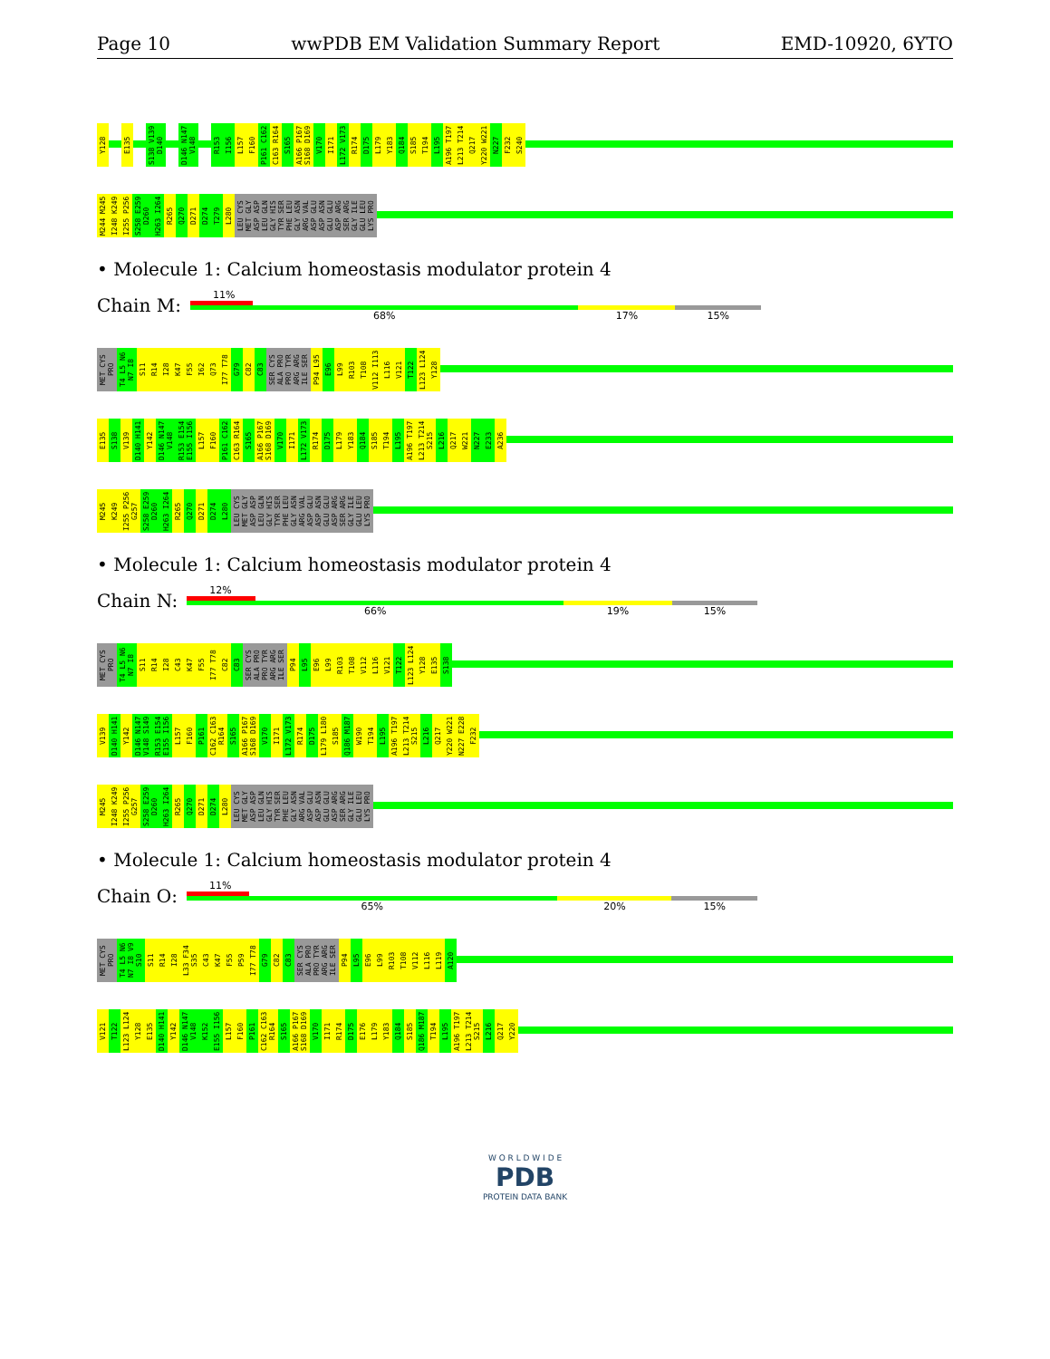Page 10 wwPDB EM Validation Summary Report EMD-10920, 6YTO
Y128 E135 S138 V139 D140 D146 N147 V148 R153 I156 L157 F160 P161 C162 C163 R164 S165 A166 P167 S168 D169 V170 I171 L172 V173 R174 D175 L179 Y183 Q184 S185 T194 L195 A196 T197 L213 T214 Q217 Y220 W221 N227 F232 S240
M244 M245 I248 K249 I255 P256 S258 E259 D260 H263 I264 R265 Q270 D271 D274 T279 L280 LEU CYS MET GLY ASP ASP LEU GLN GLY HIS TYR SER PHE LEU GLY ASN ARG VAL ASP GLU ASP ASN GLU GLU ASP ARG SER ARG GLY ILE GLU LEU LYS PRO
• Molecule 1: Calcium homeostasis modulator protein 4
Chain M:
11%
68% 17% 15%
MET CYS PRO T4 L5 N6 N7 I8 S11 R14 I28 K47 F55 I62 Q73 I77 T78 G79 C82 C83 SER CYS ALA PRO PRO TYR ARG ARG ILE SER P94 L95 E96 L99 R103 T108 V112 I113 L116 V121 T122 L123 L124 Y128
E135 S138 V139 D140 H141 Y142 D146 N147 V148 R153 E154 E155 I156 L157 F160 P161 C162 C163 R164 S165 A166 P167 S168 D169 V170 I171 L172 V173 R174 D175 L179 Y183 Q184 S185 T194 L195 A196 T197 L213 T214 S215 L216 Q217 W221 N227 E233 A236
M245 K249 I255 P256 G257 S258 E259 D260 H263 I264 R265 Q270 D271 D274 L280 LEU CYS MET GLY ASP ASP LEU GLN GLY HIS TYR SER PHE LEU GLY ASN ARG VAL ASP GLU ASP ASN GLU GLU ASP ARG SER ARG GLY ILE GLU LEU LYS PRO
• Molecule 1: Calcium homeostasis modulator protein 4
Chain N:
12%
66% 19% 15%
MET CYS PRO T4 L5 N6 N7 I8 S11 R14 I28 C43 K47 F55 I77 T78 C82 C83 SER CYS ALA PRO PRO TYR ARG ARG ILE SER P94 L95 E96 L99 R103 T108 V112 L116 V121 T122 L123 L124 Y128 E135 S138
V139 D140 H141 Y142 D146 N147 V148 S149 R153 E154 E155 I156 L157 F160 P161 C162 C163 R164 S165 A166 P167 S168 D169 V170 I171 L172 V173 R174 D175 L179 L180 S185 Q186 M187 W190 T194 L195 A196 T197 L213 T214 S215 L216 Q217 Y220 W221 N227 E228 F232
M245 I248 K249 I255 P256 G257 S258 E259 D260 H263 I264 R265 Q270 D271 D274 L280 LEU CYS MET GLY ASP ASP LEU GLN GLY HIS TYR SER PHE LEU GLY ASN ARG VAL ASP GLU ASP ASN GLU GLU ASP ARG SER ARG GLY ILE GLU LEU LYS PRO
• Molecule 1: Calcium homeostasis modulator protein 4
Chain O:
11%
65% 20% 15%
MET CYS PRO T4 L5 N6 N7 I8 V9 S10 S11 R14 I28 L33 F34 S35 C43 K47 F55 P59 I77 T78 G79 C82 C83 SER CYS ALA PRO PRO TYR ARG ARG ILE SER P94 L95 E96 L99 R103 T108 V112 L116 L119 A120
V121 T122 L123 L124 Y128 E135 D140 H141 Y142 D146 N147 V148 K152 E155 I156 L157 F160 P161 C162 C163 R164 S165 A166 P167 S168 D169 V170 I171 R174 D175 E176 L179 Y183 Q184 S185 Q186 M187 T194 L195 A196 T197 L213 T214 S215 L216 Q217 Y220
W O R L D W I D E
PDB
PROTEIN DATA BANK